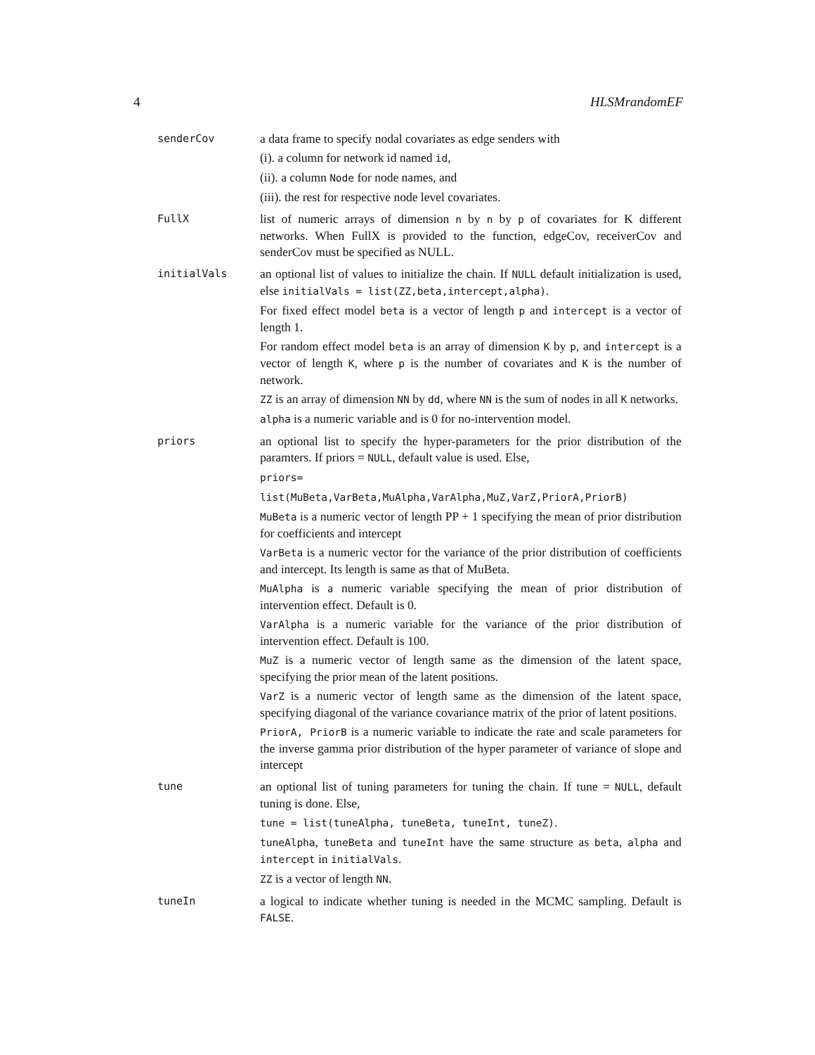4 HLSMrandomEF
senderCov
a data frame to specify nodal covariates as edge senders with
(i). a column for network id named id,
(ii). a column Node for node names, and
(iii). the rest for respective node level covariates.
FullX
list of numeric arrays of dimension n by n by p of covariates for K different networks. When FullX is provided to the function, edgeCov, receiverCov and senderCov must be specified as NULL.
initialVals
an optional list of values to initialize the chain. If NULL default initialization is used, else initialVals = list(ZZ,beta,intercept,alpha).
For fixed effect model beta is a vector of length p and intercept is a vector of length 1.
For random effect model beta is an array of dimension K by p, and intercept is a vector of length K, where p is the number of covariates and K is the number of network.
ZZ is an array of dimension NN by dd, where NN is the sum of nodes in all K networks.
alpha is a numeric variable and is 0 for no-intervention model.
priors
an optional list to specify the hyper-parameters for the prior distribution of the paramters. If priors = NULL, default value is used. Else,
priors=
list(MuBeta,VarBeta,MuAlpha,VarAlpha,MuZ,VarZ,PriorA,PriorB)
MuBeta is a numeric vector of length PP + 1 specifying the mean of prior distribution for coefficients and intercept
VarBeta is a numeric vector for the variance of the prior distribution of coefficients and intercept. Its length is same as that of MuBeta.
MuAlpha is a numeric variable specifying the mean of prior distribution of intervention effect. Default is 0.
VarAlpha is a numeric variable for the variance of the prior distribution of intervention effect. Default is 100.
MuZ is a numeric vector of length same as the dimension of the latent space, specifying the prior mean of the latent positions.
VarZ is a numeric vector of length same as the dimension of the latent space, specifying diagonal of the variance covariance matrix of the prior of latent positions.
PriorA, PriorB is a numeric variable to indicate the rate and scale parameters for the inverse gamma prior distribution of the hyper parameter of variance of slope and intercept
tune
an optional list of tuning parameters for tuning the chain. If tune = NULL, default tuning is done. Else,
tune = list(tuneAlpha, tuneBeta, tuneInt, tuneZ).
tuneAlpha, tuneBeta and tuneInt have the same structure as beta, alpha and intercept in initialVals.
ZZ is a vector of length NN.
tuneIn
a logical to indicate whether tuning is needed in the MCMC sampling. Default is FALSE.